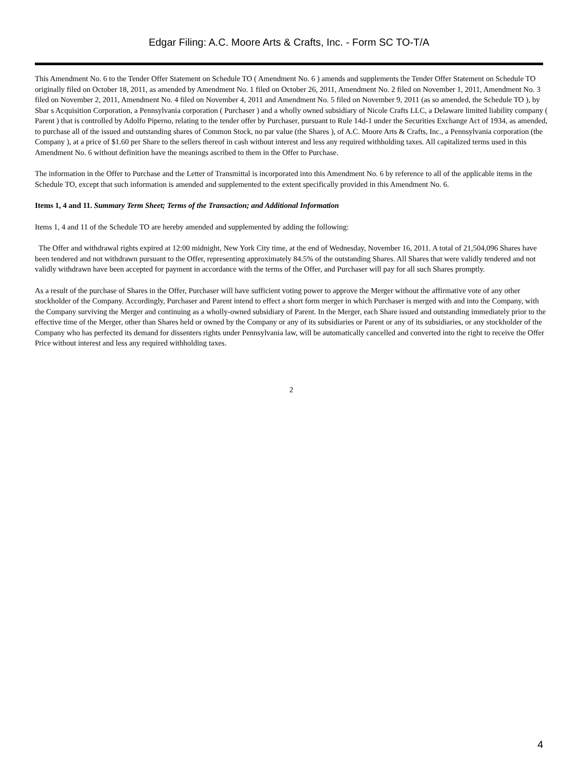Edgar Filing: A.C. Moore Arts & Crafts, Inc. - Form SC TO-T/A
This Amendment No. 6 to the Tender Offer Statement on Schedule TO ( Amendment No. 6 ) amends and supplements the Tender Offer Statement on Schedule TO originally filed on October 18, 2011, as amended by Amendment No. 1 filed on October 26, 2011, Amendment No. 2 filed on November 1, 2011, Amendment No. 3 filed on November 2, 2011, Amendment No. 4 filed on November 4, 2011 and Amendment No. 5 filed on November 9, 2011 (as so amended, the Schedule TO ), by Sbar s Acquisition Corporation, a Pennsylvania corporation ( Purchaser ) and a wholly owned subsidiary of Nicole Crafts LLC, a Delaware limited liability company ( Parent ) that is controlled by Adolfo Piperno, relating to the tender offer by Purchaser, pursuant to Rule 14d-1 under the Securities Exchange Act of 1934, as amended, to purchase all of the issued and outstanding shares of Common Stock, no par value (the Shares ), of A.C. Moore Arts & Crafts, Inc., a Pennsylvania corporation (the Company ), at a price of $1.60 per Share to the sellers thereof in cash without interest and less any required withholding taxes. All capitalized terms used in this Amendment No. 6 without definition have the meanings ascribed to them in the Offer to Purchase.
The information in the Offer to Purchase and the Letter of Transmittal is incorporated into this Amendment No. 6 by reference to all of the applicable items in the Schedule TO, except that such information is amended and supplemented to the extent specifically provided in this Amendment No. 6.
Items 1, 4 and 11. Summary Term Sheet; Terms of the Transaction; and Additional Information
Items 1, 4 and 11 of the Schedule TO are hereby amended and supplemented by adding the following:
The Offer and withdrawal rights expired at 12:00 midnight, New York City time, at the end of Wednesday, November 16, 2011. A total of 21,504,096 Shares have been tendered and not withdrawn pursuant to the Offer, representing approximately 84.5% of the outstanding Shares. All Shares that were validly tendered and not validly withdrawn have been accepted for payment in accordance with the terms of the Offer, and Purchaser will pay for all such Shares promptly.
As a result of the purchase of Shares in the Offer, Purchaser will have sufficient voting power to approve the Merger without the affirmative vote of any other stockholder of the Company. Accordingly, Purchaser and Parent intend to effect a short form merger in which Purchaser is merged with and into the Company, with the Company surviving the Merger and continuing as a wholly-owned subsidiary of Parent. In the Merger, each Share issued and outstanding immediately prior to the effective time of the Merger, other than Shares held or owned by the Company or any of its subsidiaries or Parent or any of its subsidiaries, or any stockholder of the Company who has perfected its demand for dissenters rights under Pennsylvania law, will be automatically cancelled and converted into the right to receive the Offer Price without interest and less any required withholding taxes.
2
4